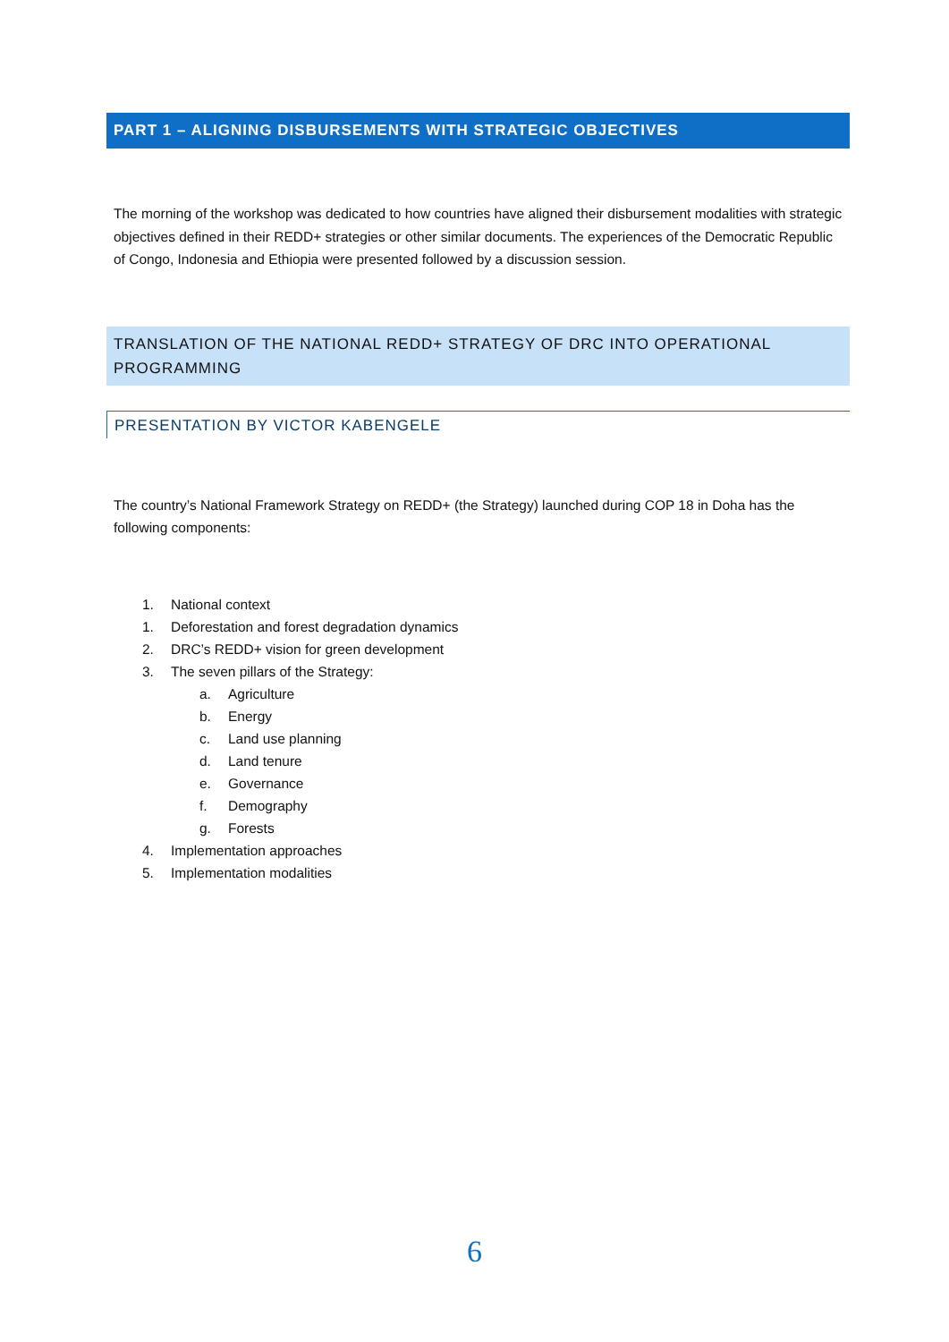PART 1 – ALIGNING DISBURSEMENTS WITH STRATEGIC OBJECTIVES
The morning of the workshop was dedicated to how countries have aligned their disbursement modalities with strategic objectives defined in their REDD+ strategies or other similar documents. The experiences of the Democratic Republic of Congo, Indonesia and Ethiopia were presented followed by a discussion session.
TRANSLATION OF THE NATIONAL REDD+ STRATEGY OF DRC INTO OPERATIONAL PROGRAMMING
PRESENTATION BY VICTOR KABENGELE
The country’s National Framework Strategy on REDD+ (the Strategy) launched during COP 18 in Doha has the following components:
1. National context
1. Deforestation and forest degradation dynamics
2. DRC’s REDD+ vision for green development
3. The seven pillars of the Strategy:
a. Agriculture
b. Energy
c. Land use planning
d. Land tenure
e. Governance
f. Demography
g. Forests
4. Implementation approaches
5. Implementation modalities
6